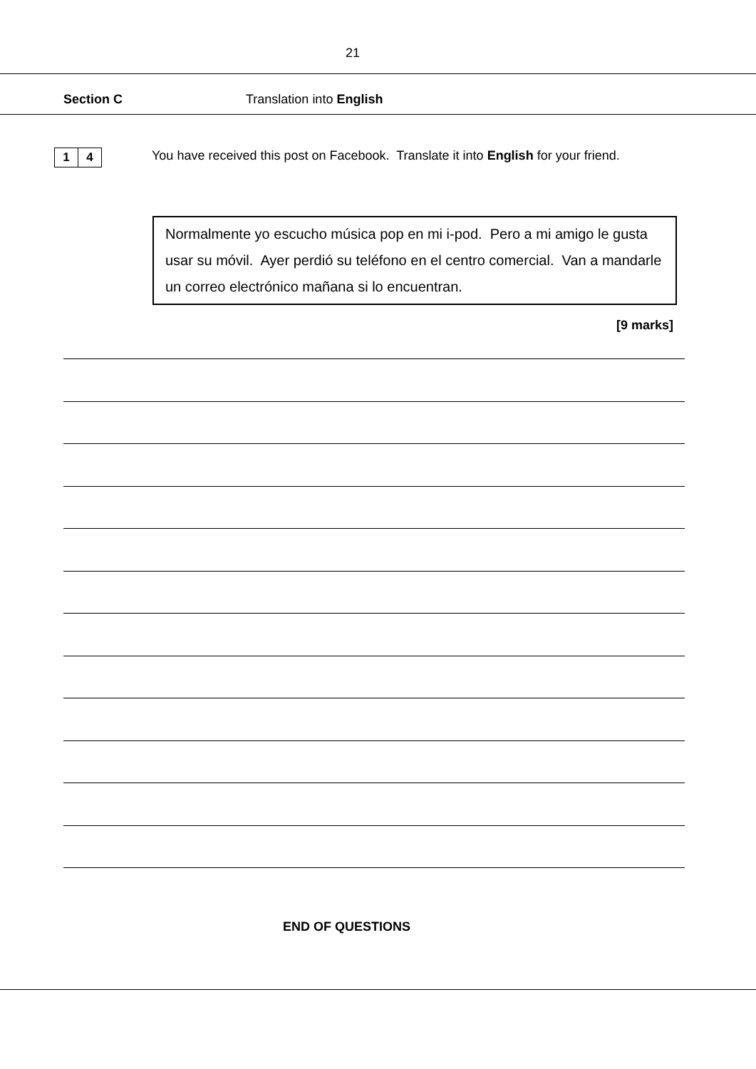21
Section C Translation into English
1 4
You have received this post on Facebook. Translate it into English for your friend.
Normalmente yo escucho música pop en mi i-pod. Pero a mi amigo le gusta usar su móvil. Ayer perdió su teléfono en el centro comercial. Van a mandarle un correo electrónico mañana si lo encuentran.
[9 marks]
END OF QUESTIONS